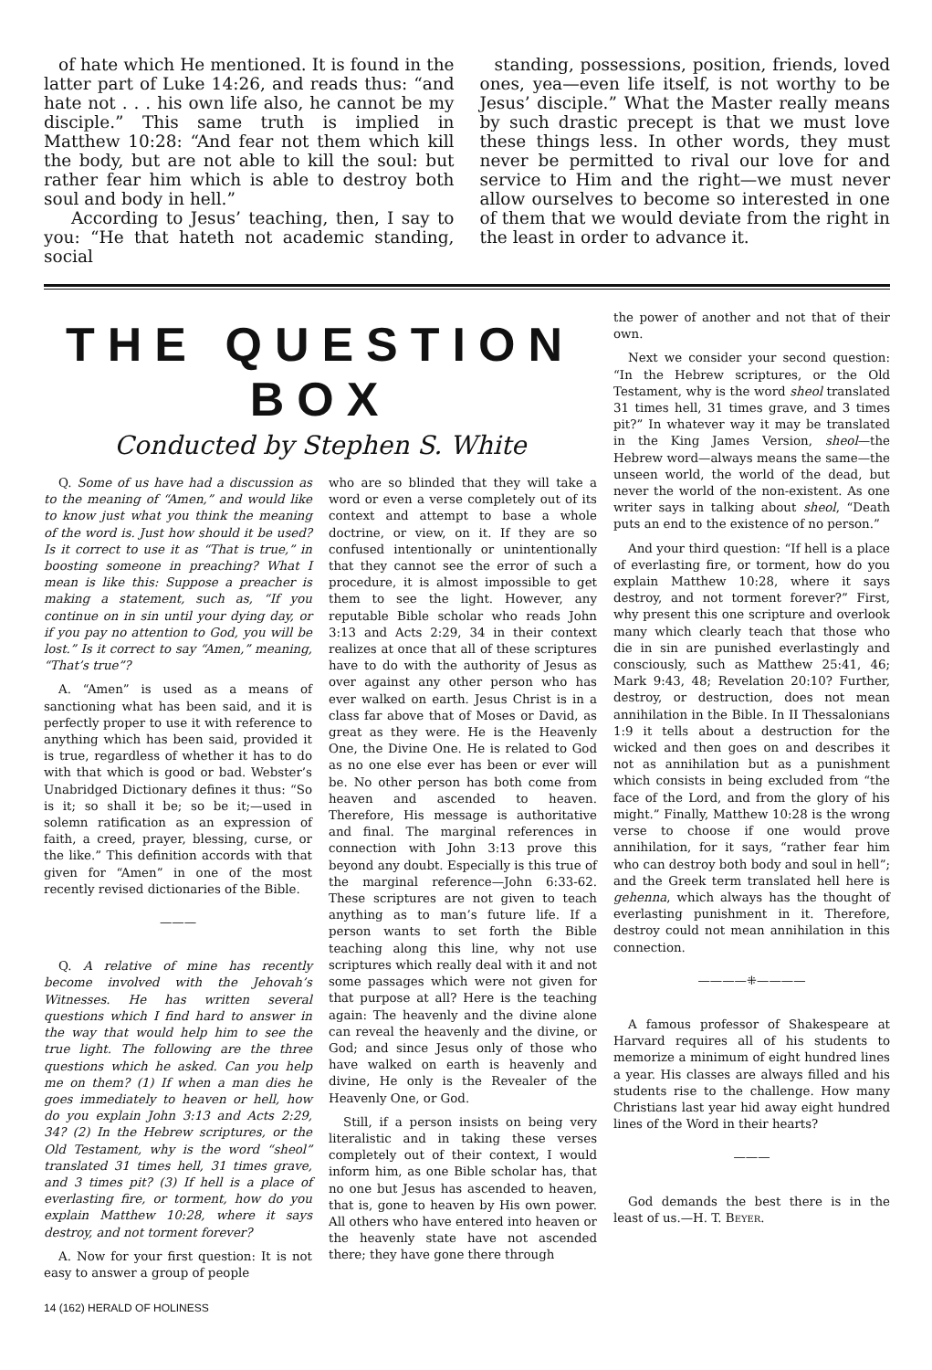of hate which He mentioned. It is found in the latter part of Luke 14:26, and reads thus: “and hate not . . . his own life also, he cannot be my disciple.” This same truth is implied in Matthew 10:28: “And fear not them which kill the body, but are not able to kill the soul: but rather fear him which is able to destroy both soul and body in hell.”
According to Jesus’ teaching, then, I say to you: “He that hateth not academic standing, social
standing, possessions, position, friends, loved ones, yea—even life itself, is not worthy to be Jesus’ disciple.” What the Master really means by such drastic precept is that we must love these things less. In other words, they must never be permitted to rival our love for and service to Him and the right—we must never allow ourselves to become so interested in one of them that we would deviate from the right in the least in order to advance it.
THE QUESTION BOX
Conducted by Stephen S. White
Q. Some of us have had a discussion as to the meaning of “Amen,” and would like to know just what you think the meaning of the word is. Just how should it be used? Is it correct to use it as “That is true,” in boosting someone in preaching? What I mean is like this: Suppose a preacher is making a statement, such as, “If you continue on in sin until your dying day, or if you pay no attention to God, you will be lost.” Is it correct to say “Amen,” meaning, “That’s true”?
A. “Amen” is used as a means of sanctioning what has been said, and it is perfectly proper to use it with reference to anything which has been said, provided it is true, regardless of whether it has to do with that which is good or bad. Webster’s Unabridged Dictionary defines it thus: “So is it; so shall it be; so be it;—used in solemn ratification as an expression of faith, a creed, prayer, blessing, curse, or the like.” This definition accords with that given for “Amen” in one of the most recently revised dictionaries of the Bible.
———
Q. A relative of mine has recently become involved with the Jehovah’s Witnesses. He has written several questions which I find hard to answer in the way that would help him to see the true light. The following are the three questions which he asked. Can you help me on them? (1) If when a man dies he goes immediately to heaven or hell, how do you explain John 3:13 and Acts 2:29, 34? (2) In the Hebrew scriptures, or the Old Testament, why is the word “sheol” translated 31 times hell, 31 times grave, and 3 times pit? (3) If hell is a place of everlasting fire, or torment, how do you explain Matthew 10:28, where it says destroy, and not torment forever?
A. Now for your first question: It is not easy to answer a group of people
who are so blinded that they will take a word or even a verse completely out of its context and attempt to base a whole doctrine, or view, on it. If they are so confused intentionally or unintentionally that they cannot see the error of such a procedure, it is almost impossible to get them to see the light. However, any reputable Bible scholar who reads John 3:13 and Acts 2:29, 34 in their context realizes at once that all of these scriptures have to do with the authority of Jesus as over against any other person who has ever walked on earth. Jesus Christ is in a class far above that of Moses or David, as great as they were. He is the Heavenly One, the Divine One. He is related to God as no one else ever has been or ever will be. No other person has both come from heaven and ascended to heaven. Therefore, His message is authoritative and final. The marginal references in connection with John 3:13 prove this beyond any doubt. Especially is this true of the marginal reference—John 6:33-62. These scriptures are not given to teach anything as to man’s future life. If a person wants to set forth the Bible teaching along this line, why not use scriptures which really deal with it and not some passages which were not given for that purpose at all? Here is the teaching again: The heavenly and the divine alone can reveal the heavenly and the divine, or God; and since Jesus only of those who have walked on earth is heavenly and divine, He only is the Revealer of the Heavenly One, or God.
Still, if a person insists on being very literalistic and in taking these verses completely out of their context, I would inform him, as one Bible scholar has, that no one but Jesus has ascended to heaven, that is, gone to heaven by His own power. All others who have entered into heaven or the heavenly state have not ascended there; they have gone there through
14 (162) HERALD OF HOLINESS
the power of another and not that of their own.
Next we consider your second question: “In the Hebrew scriptures, or the Old Testament, why is the word sheol translated 31 times hell, 31 times grave, and 3 times pit?” In whatever way it may be translated in the King James Version, sheol—the Hebrew word—always means the same—the unseen world, the world of the dead, but never the world of the non-existent. As one writer says in talking about sheol, “Death puts an end to the existence of no person.”
And your third question: “If hell is a place of everlasting fire, or torment, how do you explain Matthew 10:28, where it says destroy, and not torment forever?” First, why present this one scripture and overlook many which clearly teach that those who die in sin are punished everlastingly and consciously, such as Matthew 25:41, 46; Mark 9:43, 48; Revelation 20:10? Further, destroy, or destruction, does not mean annihilation in the Bible. In II Thessalonians 1:9 it tells about a destruction for the wicked and then goes on and describes it not as annihilation but as a punishment which consists in being excluded from “the face of the Lord, and from the glory of his might.” Finally, Matthew 10:28 is the wrong verse to choose if one would prove annihilation, for it says, “rather fear him who can destroy both body and soul in hell”; and the Greek term translated hell here is gehenna, which always has the thought of everlasting punishment in it. Therefore, destroy could not mean annihilation in this connection.
————⁜————
A famous professor of Shakespeare at Harvard requires all of his students to memorize a minimum of eight hundred lines a year. His classes are always filled and his students rise to the challenge. How many Christians last year hid away eight hundred lines of the Word in their hearts?
———
God demands the best there is in the least of us.—H. T. BEYER.